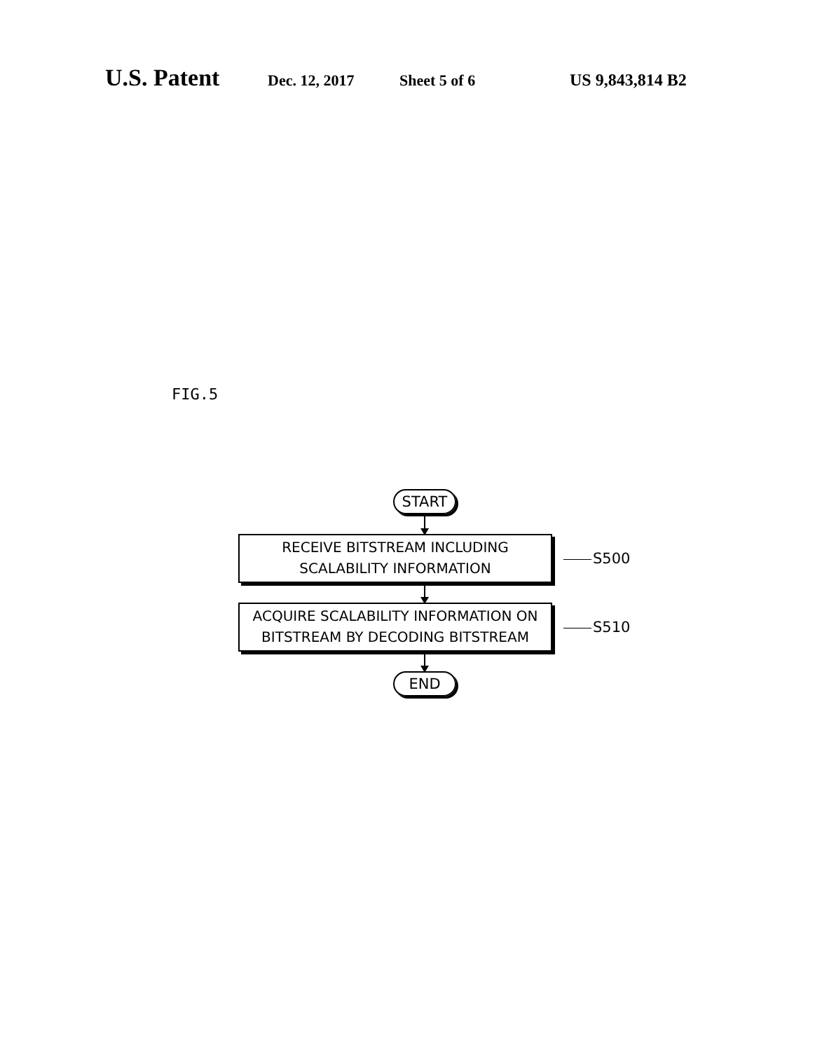U.S. Patent Dec. 12, 2017 Sheet 5 of 6 US 9,843,814 B2
FIG.5
START
RECEIVE BITSTREAM INCLUDING
SCALABILITY INFORMATION
S500
ACQUIRE SCALABILITY INFORMATION ON
BITSTREAM BY DECODING BITSTREAM
S510
END